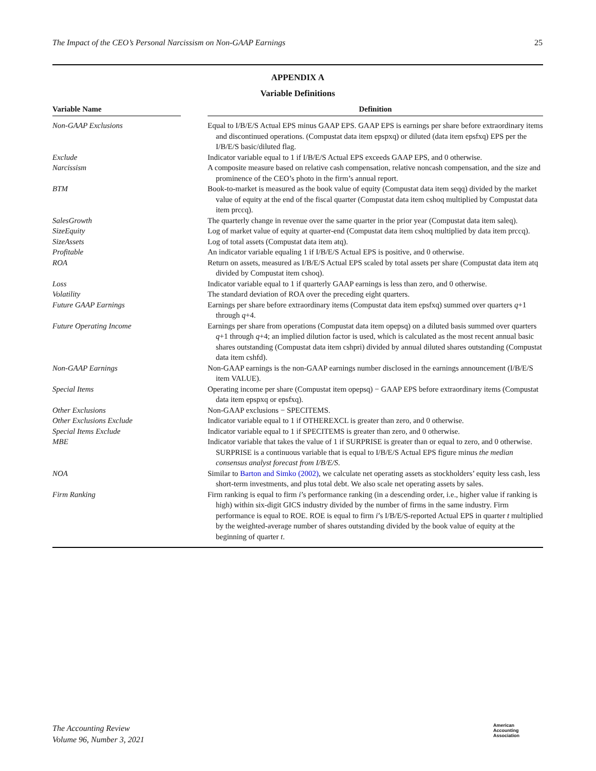The Impact of the CEO’s Personal Narcissism on Non-GAAP Earnings 25
APPENDIX A
Variable Definitions
| Variable Name | | Definition |
| --- | --- | --- |
| Non-GAAP Exclusions | | Equal to I/B/E/S Actual EPS minus GAAP EPS. GAAP EPS is earnings per share before extraordinary items and discontinued operations. (Compustat data item epspxq) or diluted (data item epsfxq) EPS per the I/B/E/S basic/diluted flag. |
| Exclude | | Indicator variable equal to 1 if I/B/E/S Actual EPS exceeds GAAP EPS, and 0 otherwise. |
| Narcissism | | A composite measure based on relative cash compensation, relative noncash compensation, and the size and prominence of the CEO’s photo in the firm’s annual report. |
| BTM | | Book-to-market is measured as the book value of equity (Compustat data item seqq) divided by the market value of equity at the end of the fiscal quarter (Compustat data item cshoq multiplied by Compustat data item prccq). |
| SalesGrowth | | The quarterly change in revenue over the same quarter in the prior year (Compustat data item saleq). |
| SizeEquity | | Log of market value of equity at quarter-end (Compustat data item cshoq multiplied by data item prccq). |
| SizeAssets | | Log of total assets (Compustat data item atq). |
| Profitable | | An indicator variable equaling 1 if I/B/E/S Actual EPS is positive, and 0 otherwise. |
| ROA | | Return on assets, measured as I/B/E/S Actual EPS scaled by total assets per share (Compustat data item atq divided by Compustat item cshoq). |
| Loss | | Indicator variable equal to 1 if quarterly GAAP earnings is less than zero, and 0 otherwise. |
| Volatility | | The standard deviation of ROA over the preceding eight quarters. |
| Future GAAP Earnings | | Earnings per share before extraordinary items (Compustat data item epsfxq) summed over quarters q +1 through q +4. |
| Future Operating Income | | Earnings per share from operations (Compustat data item opepsq) on a diluted basis summed over quarters q +1 through q +4; an implied dilution factor is used, which is calculated as the most recent annual basic shares outstanding (Compustat data item cshpri) divided by annual diluted shares outstanding (Compustat data item cshfd). |
| Non-GAAP Earnings | | Non-GAAP earnings is the non-GAAP earnings number disclosed in the earnings announcement (I/B/E/S item VALUE). |
| Special Items | | Operating income per share (Compustat item opepsq) − GAAP EPS before extraordinary items (Compustat data item epspxq or epsfxq). |
| Other Exclusions | | Non-GAAP exclusions − SPECITEMS. |
| Other Exclusions Exclude | | Indicator variable equal to 1 if OTHEREXCL is greater than zero, and 0 otherwise. |
| Special Items Exclude | | Indicator variable equal to 1 if SPECITEMS is greater than zero, and 0 otherwise. |
| MBE | | Indicator variable that takes the value of 1 if SURPRISE is greater than or equal to zero, and 0 otherwise. SURPRISE is a continuous variable that is equal to I/B/E/S Actual EPS figure minus the median consensus analyst forecast from I/B/E/S . |
| NOA | | Similar to Barton and Simko (2002) , we calculate net operating assets as stockholders’ equity less cash, less short-term investments, and plus total debt. We also scale net operating assets by sales. |
| Firm Ranking | | Firm ranking is equal to firm i ’s performance ranking (in a descending order, i.e., higher value if ranking is high) within six-digit GICS industry divided by the number of firms in the same industry. Firm performance is equal to ROE. ROE is equal to firm i ’s I/B/E/S-reported Actual EPS in quarter t multiplied by the weighted-average number of shares outstanding divided by the book value of equity at the beginning of quarter t . |
The Accounting Review
Volume 96, Number 3, 2021
American
Accounting
Association